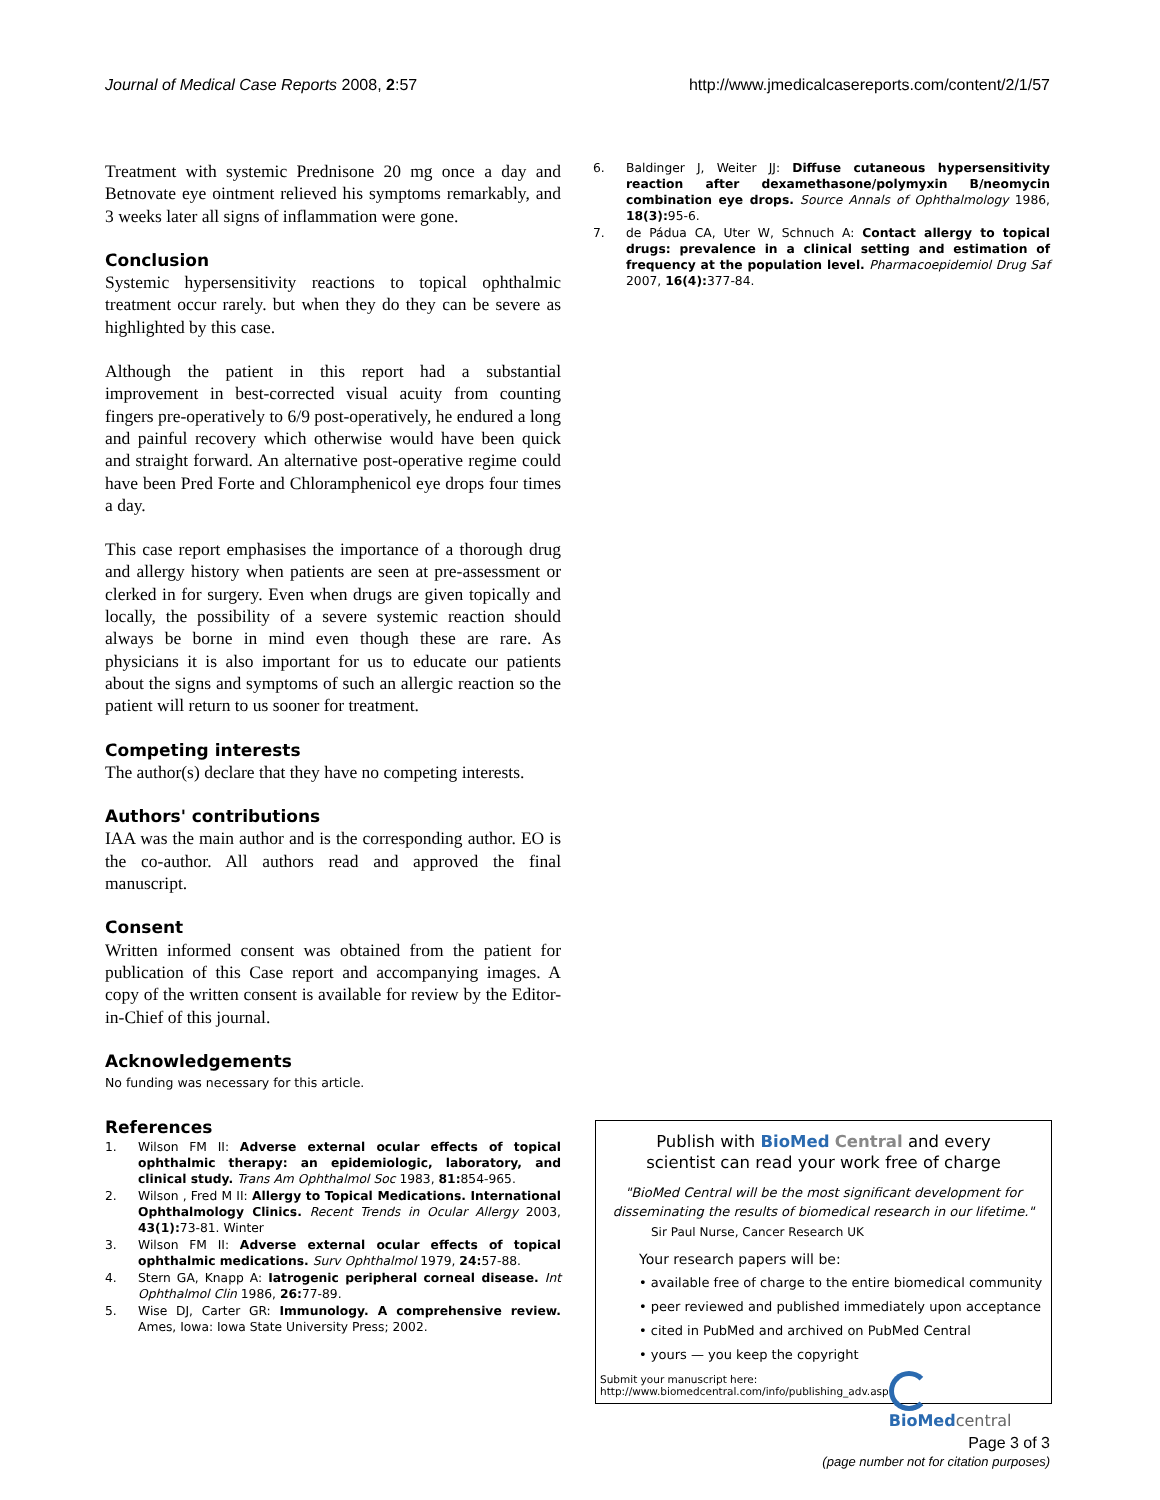Journal of Medical Case Reports 2008, 2:57 http://www.jmedicalcasereports.com/content/2/1/57
Treatment with systemic Prednisone 20 mg once a day and Betnovate eye ointment relieved his symptoms remarkably, and 3 weeks later all signs of inflammation were gone.
Conclusion
Systemic hypersensitivity reactions to topical ophthalmic treatment occur rarely. but when they do they can be severe as highlighted by this case.
Although the patient in this report had a substantial improvement in best-corrected visual acuity from counting fingers pre-operatively to 6/9 post-operatively, he endured a long and painful recovery which otherwise would have been quick and straight forward. An alternative post-operative regime could have been Pred Forte and Chloramphenicol eye drops four times a day.
This case report emphasises the importance of a thorough drug and allergy history when patients are seen at pre-assessment or clerked in for surgery. Even when drugs are given topically and locally, the possibility of a severe systemic reaction should always be borne in mind even though these are rare. As physicians it is also important for us to educate our patients about the signs and symptoms of such an allergic reaction so the patient will return to us sooner for treatment.
Competing interests
The author(s) declare that they have no competing interests.
Authors' contributions
IAA was the main author and is the corresponding author. EO is the co-author. All authors read and approved the final manuscript.
Consent
Written informed consent was obtained from the patient for publication of this Case report and accompanying images. A copy of the written consent is available for review by the Editor-in-Chief of this journal.
Acknowledgements
No funding was necessary for this article.
References
1. Wilson FM II: Adverse external ocular effects of topical ophthalmic therapy: an epidemiologic, laboratory, and clinical study. Trans Am Ophthalmol Soc 1983, 81: 854-965.
2. Wilson , Fred M II: Allergy to Topical Medications. International Ophthalmology Clinics. Recent Trends in Ocular Allergy 2003, 43(1): 73-81. Winter
3. Wilson FM II: Adverse external ocular effects of topical ophthalmic medications. Surv Ophthalmol 1979, 24: 57-88.
4. Stern GA, Knapp A: Iatrogenic peripheral corneal disease. Int Ophthalmol Clin 1986, 26: 77-89.
5. Wise DJ, Carter GR: Immunology. A comprehensive review. Ames, Iowa: Iowa State University Press; 2002.
6. Baldinger J, Weiter JJ: Diffuse cutaneous hypersensitivity reaction after dexamethasone/polymyxin B/neomycin combination eye drops. Source Annals of Ophthalmology 1986, 18(3): 95-6.
7. de Pádua CA, Uter W, Schnuch A: Contact allergy to topical drugs: prevalence in a clinical setting and estimation of frequency at the population level. Pharmacoepidemiol Drug Saf 2007, 16(4): 377-84.
Publish with BioMed Central and every
scientist can read your work free of charge
"BioMed Central will be the most significant development for disseminating the results of biomedical research in our lifetime."
Sir Paul Nurse, Cancer Research UK
Your research papers will be:
• available free of charge to the entire biomedical community
• peer reviewed and published immediately upon acceptance
• cited in PubMed and archived on PubMed Central
• yours — you keep the copyright
Submit your manuscript here:
http://www.biomedcentral.com/info/publishing_adv.asp
BioMed central
Page 3 of 3
(page number not for citation purposes)